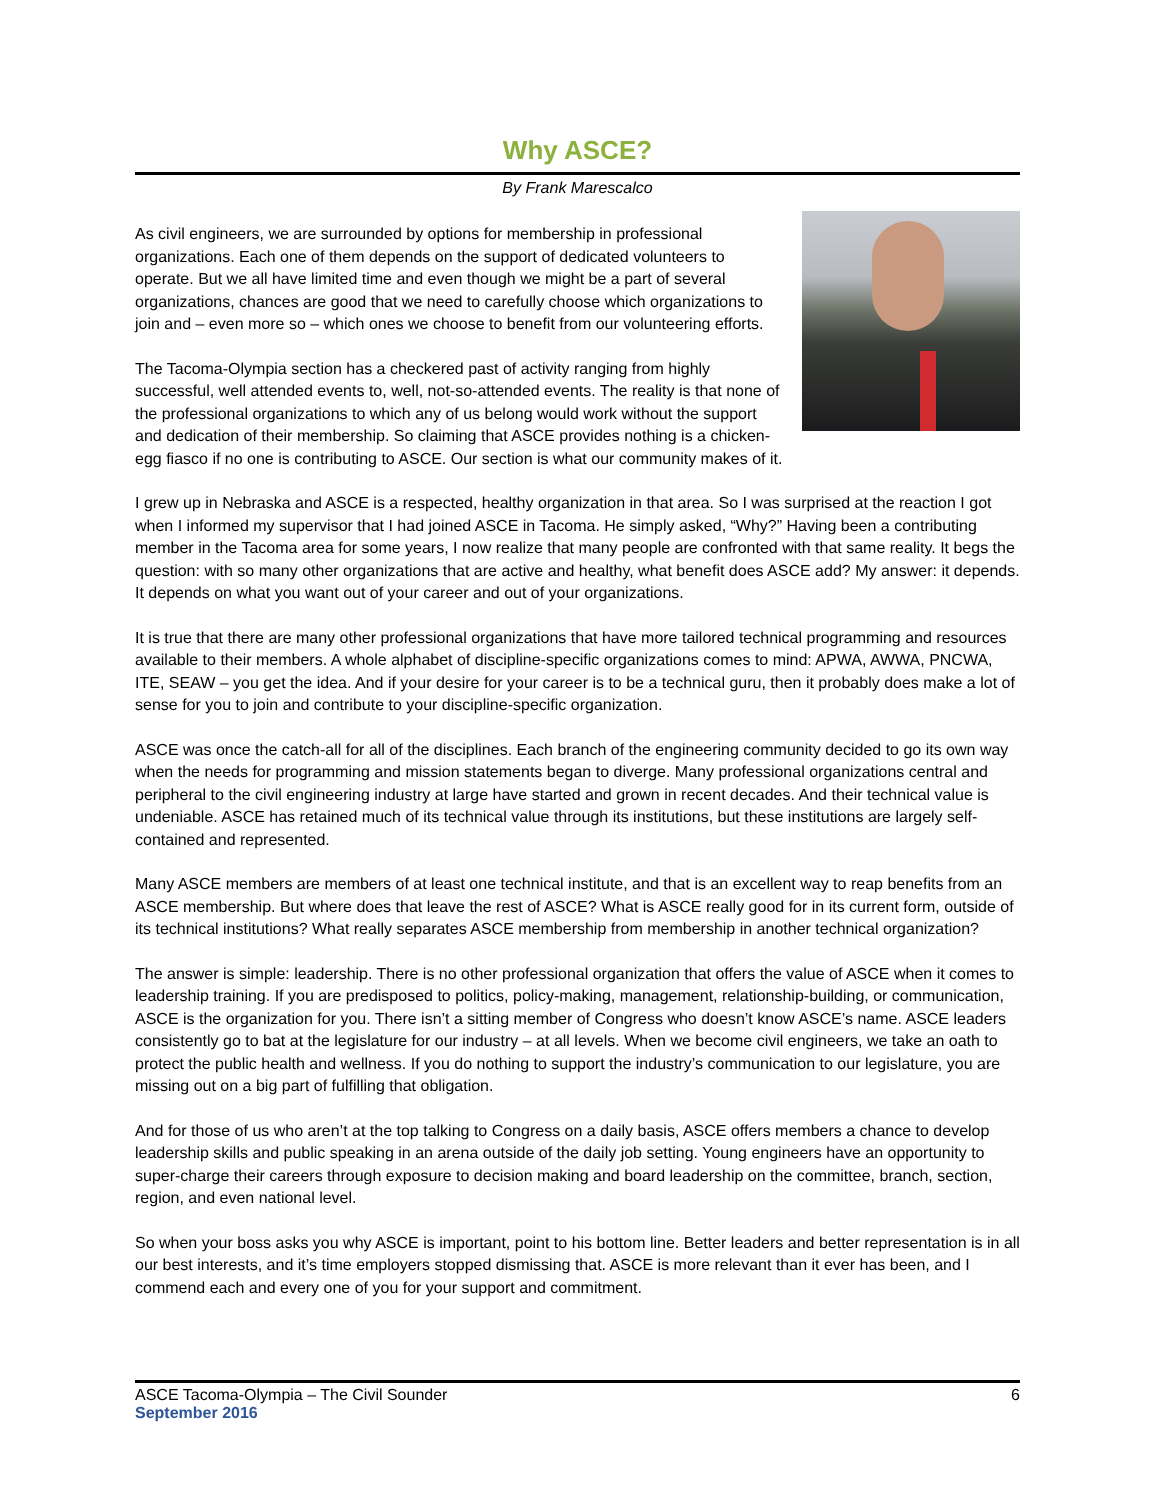Why ASCE?
By Frank Marescalco
As civil engineers, we are surrounded by options for membership in professional organizations. Each one of them depends on the support of dedicated volunteers to operate. But we all have limited time and even though we might be a part of several organizations, chances are good that we need to carefully choose which organizations to join and – even more so – which ones we choose to benefit from our volunteering efforts.
The Tacoma-Olympia section has a checkered past of activity ranging from highly successful, well attended events to, well, not-so-attended events. The reality is that none of the professional organizations to which any of us belong would work without the support and dedication of their membership. So claiming that ASCE provides nothing is a chicken-egg fiasco if no one is contributing to ASCE. Our section is what our community makes of it.
I grew up in Nebraska and ASCE is a respected, healthy organization in that area. So I was surprised at the reaction I got when I informed my supervisor that I had joined ASCE in Tacoma. He simply asked, “Why?” Having been a contributing member in the Tacoma area for some years, I now realize that many people are confronted with that same reality. It begs the question: with so many other organizations that are active and healthy, what benefit does ASCE add? My answer: it depends. It depends on what you want out of your career and out of your organizations.
It is true that there are many other professional organizations that have more tailored technical programming and resources available to their members. A whole alphabet of discipline-specific organizations comes to mind: APWA, AWWA, PNCWA, ITE, SEAW – you get the idea. And if your desire for your career is to be a technical guru, then it probably does make a lot of sense for you to join and contribute to your discipline-specific organization.
ASCE was once the catch-all for all of the disciplines. Each branch of the engineering community decided to go its own way when the needs for programming and mission statements began to diverge. Many professional organizations central and peripheral to the civil engineering industry at large have started and grown in recent decades. And their technical value is undeniable. ASCE has retained much of its technical value through its institutions, but these institutions are largely self-contained and represented.
Many ASCE members are members of at least one technical institute, and that is an excellent way to reap benefits from an ASCE membership. But where does that leave the rest of ASCE? What is ASCE really good for in its current form, outside of its technical institutions? What really separates ASCE membership from membership in another technical organization?
The answer is simple: leadership. There is no other professional organization that offers the value of ASCE when it comes to leadership training. If you are predisposed to politics, policy-making, management, relationship-building, or communication, ASCE is the organization for you. There isn’t a sitting member of Congress who doesn’t know ASCE’s name. ASCE leaders consistently go to bat at the legislature for our industry – at all levels. When we become civil engineers, we take an oath to protect the public health and wellness. If you do nothing to support the industry’s communication to our legislature, you are missing out on a big part of fulfilling that obligation.
And for those of us who aren’t at the top talking to Congress on a daily basis, ASCE offers members a chance to develop leadership skills and public speaking in an arena outside of the daily job setting. Young engineers have an opportunity to super-charge their careers through exposure to decision making and board leadership on the committee, branch, section, region, and even national level.
So when your boss asks you why ASCE is important, point to his bottom line. Better leaders and better representation is in all our best interests, and it’s time employers stopped dismissing that. ASCE is more relevant than it ever has been, and I commend each and every one of you for your support and commitment.
ASCE Tacoma-Olympia – The Civil Sounder 6
September 2016